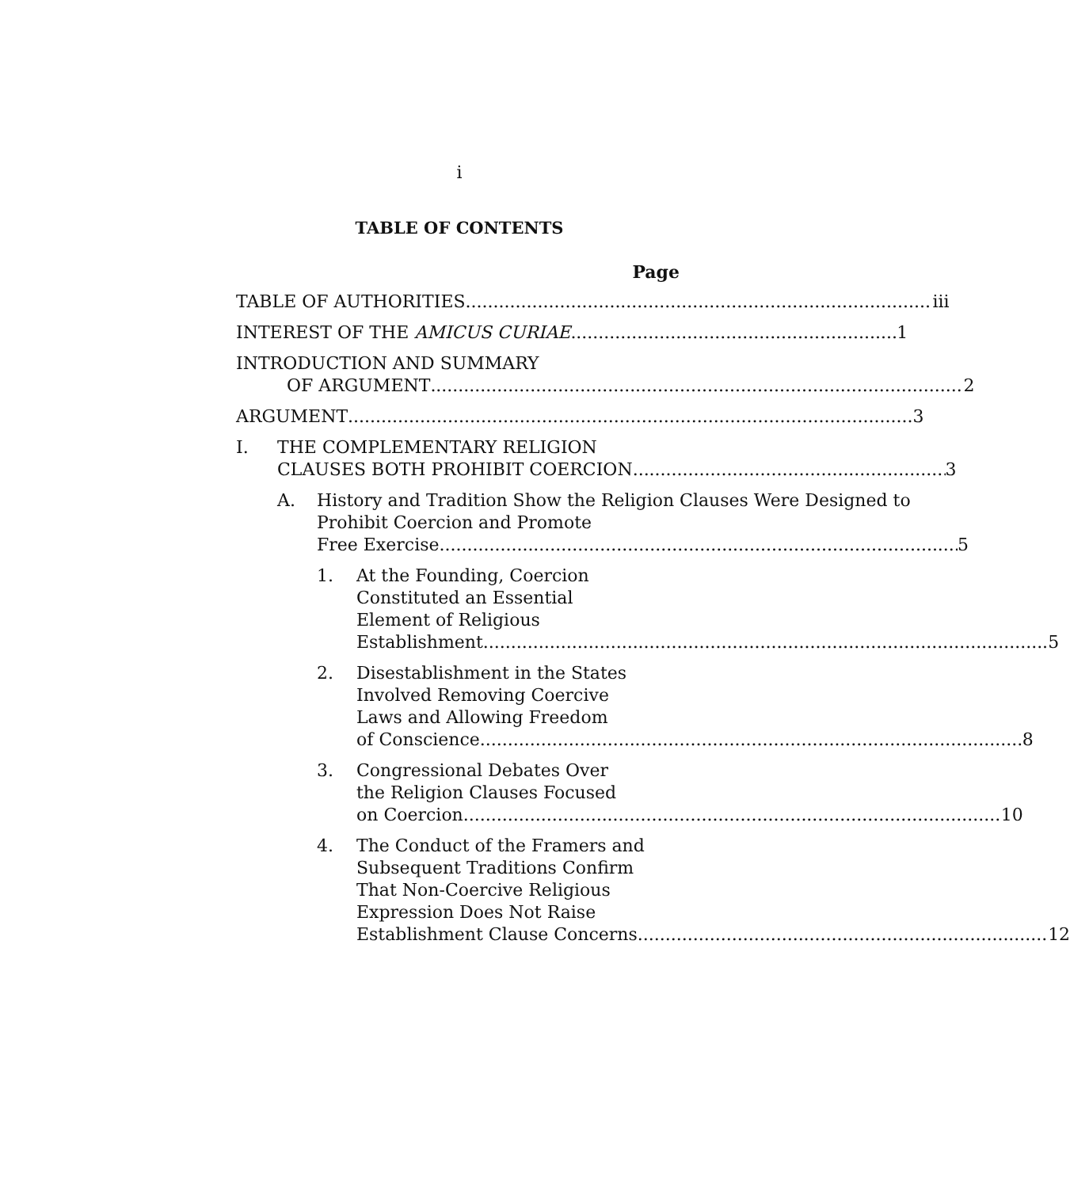i
TABLE OF CONTENTS
Page
TABLE OF AUTHORITIES iii
INTEREST OF THE AMICUS CURIAE 1
INTRODUCTION AND SUMMARY
OF ARGUMENT 2
ARGUMENT 3
I. THE COMPLEMENTARY RELIGION
CLAUSES BOTH PROHIBIT COERCION 3
A. History and Tradition Show the Religion Clauses Were Designed to Prohibit Coercion and Promote
Free Exercise 5
1. At the Founding, Coercion
Constituted an Essential
Element of Religious
Establishment 5
2. Disestablishment in the States
Involved Removing Coercive
Laws and Allowing Freedom
of Conscience 8
3. Congressional Debates Over
the Religion Clauses Focused
on Coercion 10
4. The Conduct of the Framers and
Subsequent Traditions Confirm
That Non-Coercive Religious
Expression Does Not Raise
Establishment Clause Concerns 12